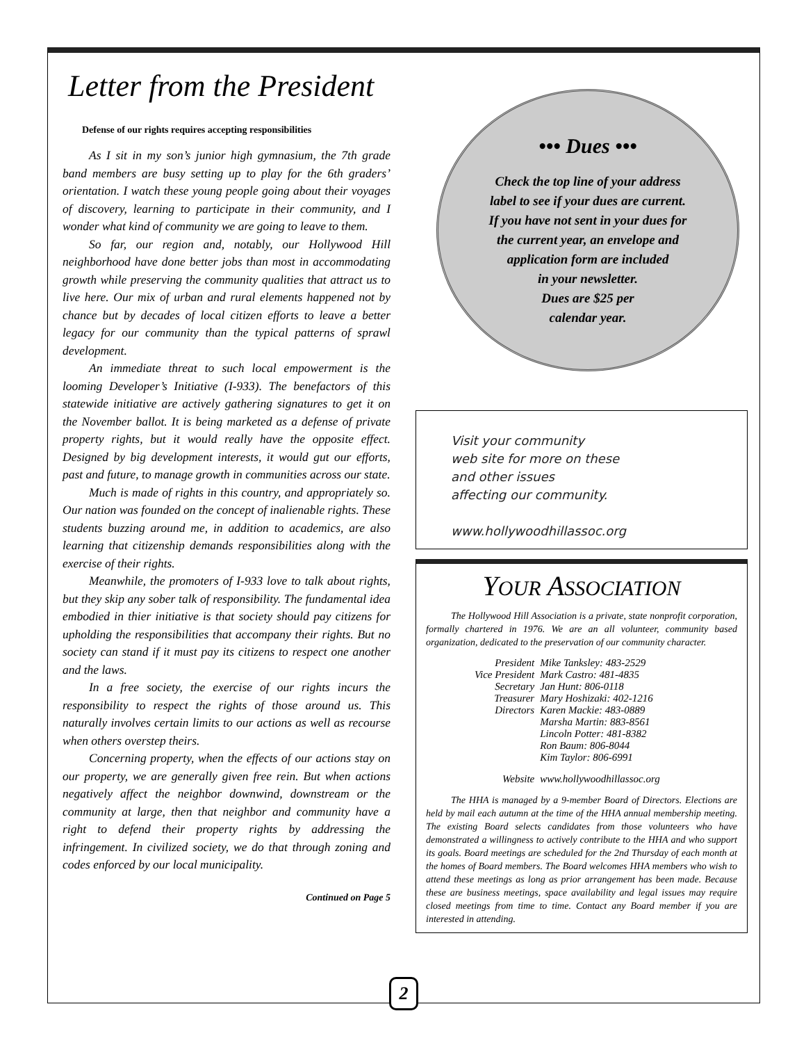Letter from the President
Defense of our rights requires accepting responsibilities
As I sit in my son’s junior high gymnasium, the 7th grade band members are busy setting up to play for the 6th graders’ orientation. I watch these young people going about their voyages of discovery, learning to participate in their community, and I wonder what kind of community we are going to leave to them.
So far, our region and, notably, our Hollywood Hill neighborhood have done better jobs than most in accommodating growth while preserving the community qualities that attract us to live here. Our mix of urban and rural elements happened not by chance but by decades of local citizen efforts to leave a better legacy for our community than the typical patterns of sprawl development.
An immediate threat to such local empowerment is the looming Developer’s Initiative (I-933). The benefactors of this statewide initiative are actively gathering signatures to get it on the November ballot. It is being marketed as a defense of private property rights, but it would really have the opposite effect. Designed by big development interests, it would gut our efforts, past and future, to manage growth in communities across our state.
Much is made of rights in this country, and appropriately so. Our nation was founded on the concept of inalienable rights. These students buzzing around me, in addition to academics, are also learning that citizenship demands responsibilities along with the exercise of their rights.
Meanwhile, the promoters of I-933 love to talk about rights, but they skip any sober talk of responsibility. The fundamental idea embodied in thier initiative is that society should pay citizens for upholding the responsibilities that accompany their rights. But no society can stand if it must pay its citizens to respect one another and the laws.
In a free society, the exercise of our rights incurs the responsibility to respect the rights of those around us. This naturally involves certain limits to our actions as well as recourse when others overstep theirs.
Concerning property, when the effects of our actions stay on our property, we are generally given free rein. But when actions negatively affect the neighbor downwind, downstream or the community at large, then that neighbor and community have a right to defend their property rights by addressing the infringement. In civilized society, we do that through zoning and codes enforced by our local municipality.
Continued on Page 5
••• Dues •••
Check the top line of your address
label to see if your dues are current.
If you have not sent in your dues for
the current year, an envelope and
application form are included
in your newsletter.
Dues are $25 per
calendar year.
Visit your community
web site for more on these
and other issues
affecting our community.
www.hollywoodhillassoc.org
YOUR ASSOCIATION
The Hollywood Hill Association is a private, state nonprofit corporation, formally chartered in 1976. We are an all volunteer, community based organization, dedicated to the preservation of our community character.
| President | Mike Tanksley: 483-2529 |
| Vice President | Mark Castro: 481-4835 |
| Secretary | Jan Hunt: 806-0118 |
| Treasurer | Mary Hoshizaki: 402-1216 |
| Directors | Karen Mackie: 483-0889 Marsha Martin: 883-8561 Lincoln Potter: 481-8382 Ron Baum: 806-8044 Kim Taylor: 806-6991 |
| Website | www.hollywoodhillassoc.org |
The HHA is managed by a 9-member Board of Directors. Elections are held by mail each autumn at the time of the HHA annual membership meeting. The existing Board selects candidates from those volunteers who have demonstrated a willingness to actively contribute to the HHA and who support its goals. Board meetings are scheduled for the 2nd Thursday of each month at the homes of Board members. The Board welcomes HHA members who wish to attend these meetings as long as prior arrangement has been made. Because these are business meetings, space availability and legal issues may require closed meetings from time to time. Contact any Board member if you are interested in attending.
2